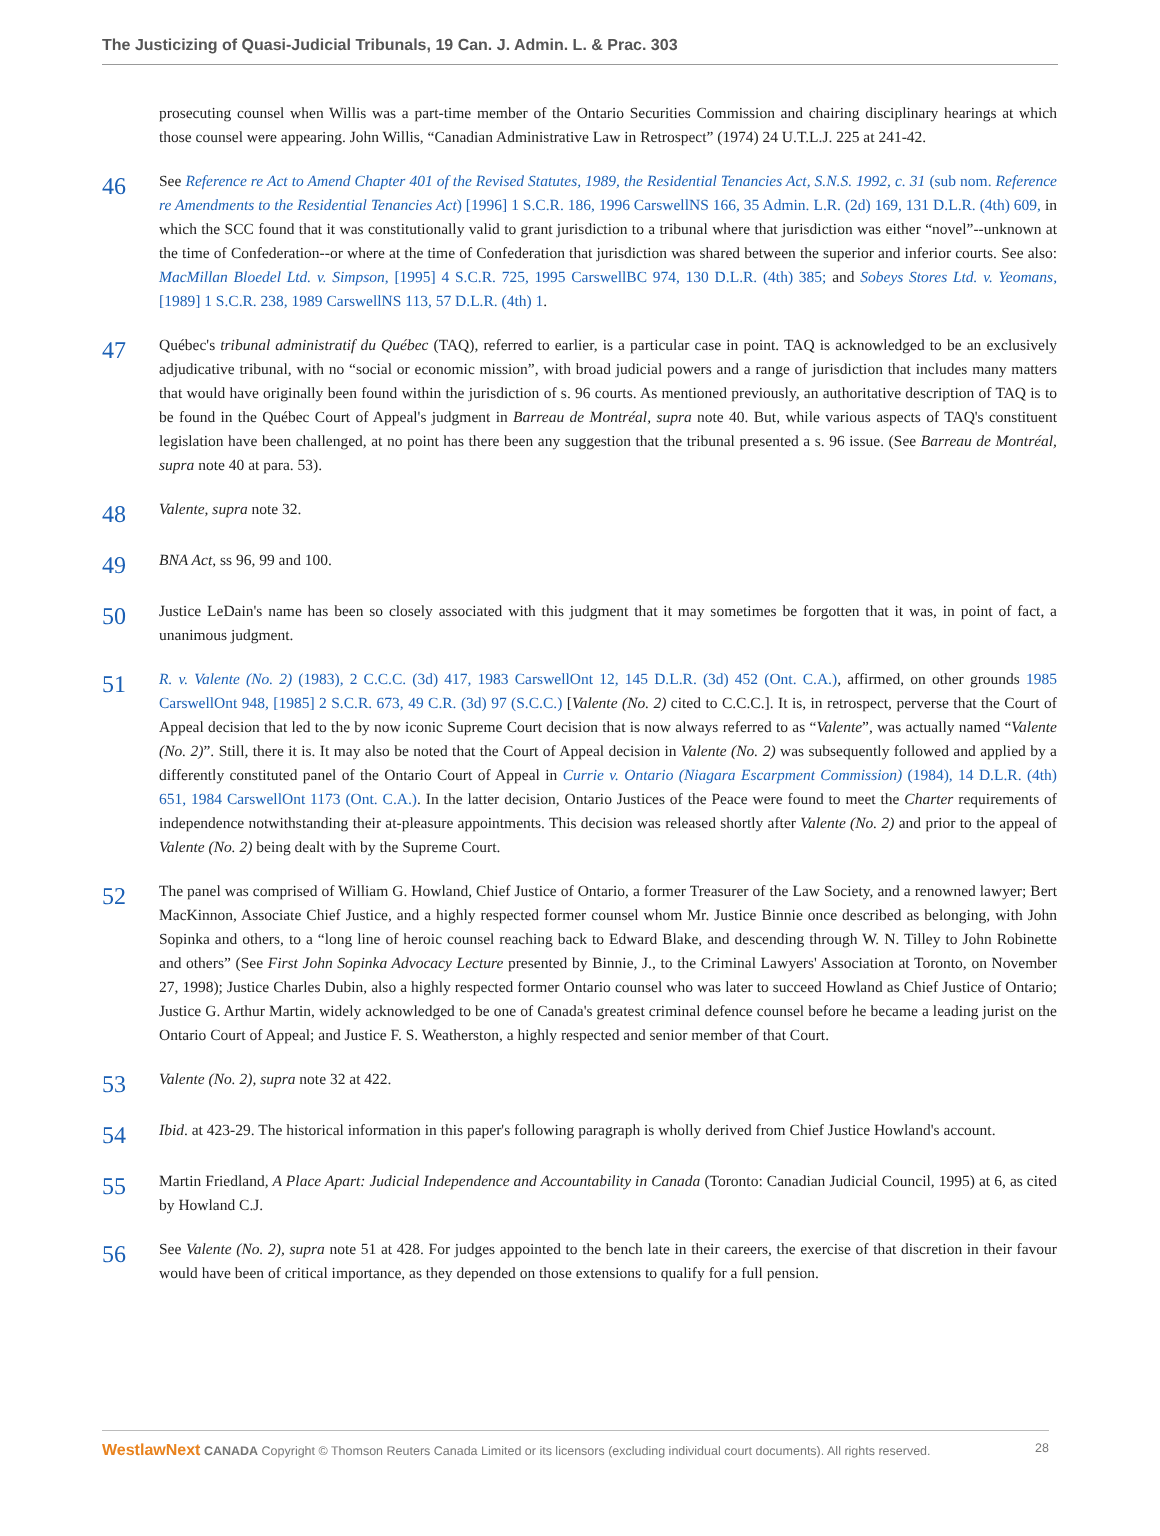The Justicizing of Quasi-Judicial Tribunals, 19 Can. J. Admin. L. & Prac. 303
prosecuting counsel when Willis was a part-time member of the Ontario Securities Commission and chairing disciplinary hearings at which those counsel were appearing. John Willis, “Canadian Administrative Law in Retrospect” (1974) 24 U.T.L.J. 225 at 241-42.
46
See Reference re Act to Amend Chapter 401 of the Revised Statutes, 1989, the Residential Tenancies Act, S.N.S. 1992, c. 31 (sub nom. Reference re Amendments to the Residential Tenancies Act) [1996] 1 S.C.R. 186, 1996 CarswellNS 166, 35 Admin. L.R. (2d) 169, 131 D.L.R. (4th) 609, in which the SCC found that it was constitutionally valid to grant jurisdiction to a tribunal where that jurisdiction was either “novel”--unknown at the time of Confederation--or where at the time of Confederation that jurisdiction was shared between the superior and inferior courts. See also: MacMillan Bloedel Ltd. v. Simpson, [1995] 4 S.C.R. 725, 1995 CarswellBC 974, 130 D.L.R. (4th) 385; and Sobeys Stores Ltd. v. Yeomans, [1989] 1 S.C.R. 238, 1989 CarswellNS 113, 57 D.L.R. (4th) 1.
47
Québec's tribunal administratif du Québec (TAQ), referred to earlier, is a particular case in point. TAQ is acknowledged to be an exclusively adjudicative tribunal, with no “social or economic mission”, with broad judicial powers and a range of jurisdiction that includes many matters that would have originally been found within the jurisdiction of s. 96 courts. As mentioned previously, an authoritative description of TAQ is to be found in the Québec Court of Appeal's judgment in Barreau de Montréal, supra note 40. But, while various aspects of TAQ's constituent legislation have been challenged, at no point has there been any suggestion that the tribunal presented a s. 96 issue. (See Barreau de Montréal, supra note 40 at para. 53).
48
Valente, supra note 32.
49
BNA Act, ss 96, 99 and 100.
50
Justice LeDain's name has been so closely associated with this judgment that it may sometimes be forgotten that it was, in point of fact, a unanimous judgment.
51
R. v. Valente (No. 2) (1983), 2 C.C.C. (3d) 417, 1983 CarswellOnt 12, 145 D.L.R. (3d) 452 (Ont. C.A.), affirmed, on other grounds 1985 CarswellOnt 948, [1985] 2 S.C.R. 673, 49 C.R. (3d) 97 (S.C.C.) [Valente (No. 2) cited to C.C.C.]. It is, in retrospect, perverse that the Court of Appeal decision that led to the by now iconic Supreme Court decision that is now always referred to as “Valente”, was actually named “Valente (No. 2)”. Still, there it is. It may also be noted that the Court of Appeal decision in Valente (No. 2) was subsequently followed and applied by a differently constituted panel of the Ontario Court of Appeal in Currie v. Ontario (Niagara Escarpment Commission) (1984), 14 D.L.R. (4th) 651, 1984 CarswellOnt 1173 (Ont. C.A.). In the latter decision, Ontario Justices of the Peace were found to meet the Charter requirements of independence notwithstanding their at-pleasure appointments. This decision was released shortly after Valente (No. 2) and prior to the appeal of Valente (No. 2) being dealt with by the Supreme Court.
52
The panel was comprised of William G. Howland, Chief Justice of Ontario, a former Treasurer of the Law Society, and a renowned lawyer; Bert MacKinnon, Associate Chief Justice, and a highly respected former counsel whom Mr. Justice Binnie once described as belonging, with John Sopinka and others, to a “long line of heroic counsel reaching back to Edward Blake, and descending through W. N. Tilley to John Robinette and others” (See First John Sopinka Advocacy Lecture presented by Binnie, J., to the Criminal Lawyers' Association at Toronto, on November 27, 1998); Justice Charles Dubin, also a highly respected former Ontario counsel who was later to succeed Howland as Chief Justice of Ontario; Justice G. Arthur Martin, widely acknowledged to be one of Canada's greatest criminal defence counsel before he became a leading jurist on the Ontario Court of Appeal; and Justice F. S. Weatherston, a highly respected and senior member of that Court.
53
Valente (No. 2), supra note 32 at 422.
54
Ibid. at 423-29. The historical information in this paper's following paragraph is wholly derived from Chief Justice Howland's account.
55
Martin Friedland, A Place Apart: Judicial Independence and Accountability in Canada (Toronto: Canadian Judicial Council, 1995) at 6, as cited by Howland C.J.
56
See Valente (No. 2), supra note 51 at 428. For judges appointed to the bench late in their careers, the exercise of that discretion in their favour would have been of critical importance, as they depended on those extensions to qualify for a full pension.
WestlawNext CANADA Copyright © Thomson Reuters Canada Limited or its licensors (excluding individual court documents). All rights reserved. 28